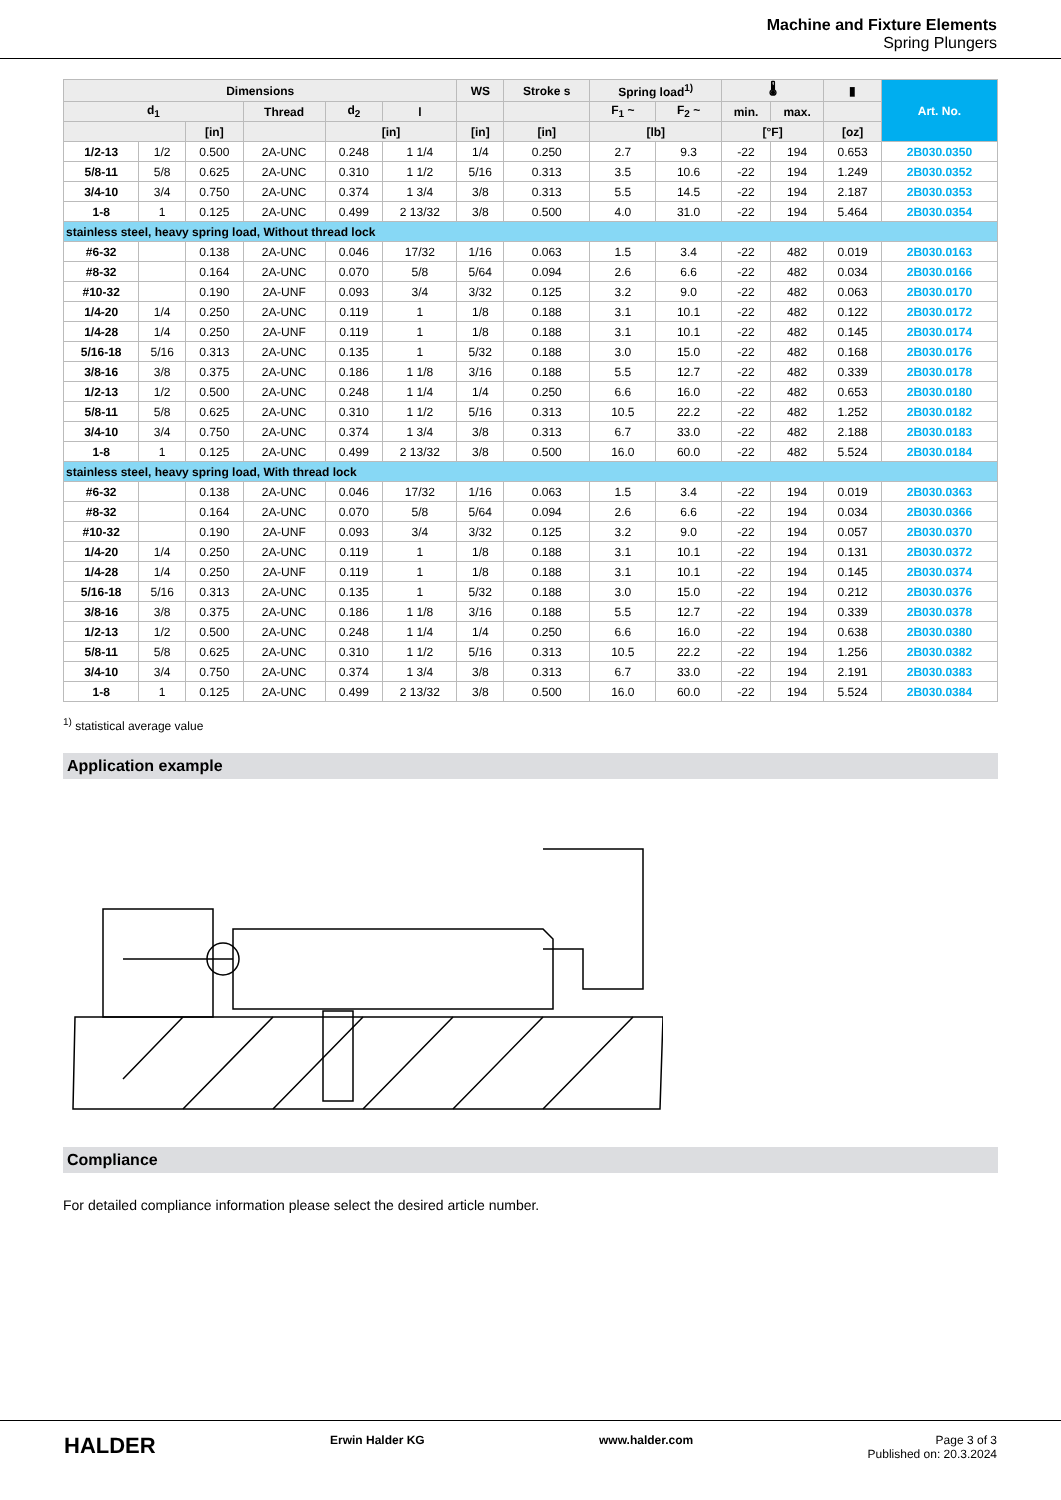Machine and Fixture Elements
Spring Plungers
| Dimensions | | | | | | WS | Stroke s | Spring load<sup>1)</sup> | | 🌡 | | ▮ | Art. No. |
| --- | --- | --- | --- | --- | --- | --- | --- | --- | --- | --- | --- | --- | --- |
| d<sub>1</sub> | | | Thread | d<sub>2</sub> | l | | | F<sub>1</sub> ~ | F<sub>2</sub> ~ | min. | max. | | |
| | | [in] | | [in] | | [in] | [in] | [lb] | | [°F] | | [oz] | |
| 1/2-13 | 1/2 | 0.500 | 2A-UNC | 0.248 | 1 1/4 | 1/4 | 0.250 | 2.7 | 9.3 | -22 | 194 | 0.653 | 2B030.0350 |
| 5/8-11 | 5/8 | 0.625 | 2A-UNC | 0.310 | 1 1/2 | 5/16 | 0.313 | 3.5 | 10.6 | -22 | 194 | 1.249 | 2B030.0352 |
| 3/4-10 | 3/4 | 0.750 | 2A-UNC | 0.374 | 1 3/4 | 3/8 | 0.313 | 5.5 | 14.5 | -22 | 194 | 2.187 | 2B030.0353 |
| 1-8 | 1 | 0.125 | 2A-UNC | 0.499 | 2 13/32 | 3/8 | 0.500 | 4.0 | 31.0 | -22 | 194 | 5.464 | 2B030.0354 |
| stainless steel, heavy spring load, Without thread lock | | | | | | | | | | | | | |
| #6-32 | | 0.138 | 2A-UNC | 0.046 | 17/32 | 1/16 | 0.063 | 1.5 | 3.4 | -22 | 482 | 0.019 | 2B030.0163 |
| #8-32 | | 0.164 | 2A-UNC | 0.070 | 5/8 | 5/64 | 0.094 | 2.6 | 6.6 | -22 | 482 | 0.034 | 2B030.0166 |
| #10-32 | | 0.190 | 2A-UNF | 0.093 | 3/4 | 3/32 | 0.125 | 3.2 | 9.0 | -22 | 482 | 0.063 | 2B030.0170 |
| 1/4-20 | 1/4 | 0.250 | 2A-UNC | 0.119 | 1 | 1/8 | 0.188 | 3.1 | 10.1 | -22 | 482 | 0.122 | 2B030.0172 |
| 1/4-28 | 1/4 | 0.250 | 2A-UNF | 0.119 | 1 | 1/8 | 0.188 | 3.1 | 10.1 | -22 | 482 | 0.145 | 2B030.0174 |
| 5/16-18 | 5/16 | 0.313 | 2A-UNC | 0.135 | 1 | 5/32 | 0.188 | 3.0 | 15.0 | -22 | 482 | 0.168 | 2B030.0176 |
| 3/8-16 | 3/8 | 0.375 | 2A-UNC | 0.186 | 1 1/8 | 3/16 | 0.188 | 5.5 | 12.7 | -22 | 482 | 0.339 | 2B030.0178 |
| 1/2-13 | 1/2 | 0.500 | 2A-UNC | 0.248 | 1 1/4 | 1/4 | 0.250 | 6.6 | 16.0 | -22 | 482 | 0.653 | 2B030.0180 |
| 5/8-11 | 5/8 | 0.625 | 2A-UNC | 0.310 | 1 1/2 | 5/16 | 0.313 | 10.5 | 22.2 | -22 | 482 | 1.252 | 2B030.0182 |
| 3/4-10 | 3/4 | 0.750 | 2A-UNC | 0.374 | 1 3/4 | 3/8 | 0.313 | 6.7 | 33.0 | -22 | 482 | 2.188 | 2B030.0183 |
| 1-8 | 1 | 0.125 | 2A-UNC | 0.499 | 2 13/32 | 3/8 | 0.500 | 16.0 | 60.0 | -22 | 482 | 5.524 | 2B030.0184 |
| stainless steel, heavy spring load, With thread lock | | | | | | | | | | | | | |
| #6-32 | | 0.138 | 2A-UNC | 0.046 | 17/32 | 1/16 | 0.063 | 1.5 | 3.4 | -22 | 194 | 0.019 | 2B030.0363 |
| #8-32 | | 0.164 | 2A-UNC | 0.070 | 5/8 | 5/64 | 0.094 | 2.6 | 6.6 | -22 | 194 | 0.034 | 2B030.0366 |
| #10-32 | | 0.190 | 2A-UNF | 0.093 | 3/4 | 3/32 | 0.125 | 3.2 | 9.0 | -22 | 194 | 0.057 | 2B030.0370 |
| 1/4-20 | 1/4 | 0.250 | 2A-UNC | 0.119 | 1 | 1/8 | 0.188 | 3.1 | 10.1 | -22 | 194 | 0.131 | 2B030.0372 |
| 1/4-28 | 1/4 | 0.250 | 2A-UNF | 0.119 | 1 | 1/8 | 0.188 | 3.1 | 10.1 | -22 | 194 | 0.145 | 2B030.0374 |
| 5/16-18 | 5/16 | 0.313 | 2A-UNC | 0.135 | 1 | 5/32 | 0.188 | 3.0 | 15.0 | -22 | 194 | 0.212 | 2B030.0376 |
| 3/8-16 | 3/8 | 0.375 | 2A-UNC | 0.186 | 1 1/8 | 3/16 | 0.188 | 5.5 | 12.7 | -22 | 194 | 0.339 | 2B030.0378 |
| 1/2-13 | 1/2 | 0.500 | 2A-UNC | 0.248 | 1 1/4 | 1/4 | 0.250 | 6.6 | 16.0 | -22 | 194 | 0.638 | 2B030.0380 |
| 5/8-11 | 5/8 | 0.625 | 2A-UNC | 0.310 | 1 1/2 | 5/16 | 0.313 | 10.5 | 22.2 | -22 | 194 | 1.256 | 2B030.0382 |
| 3/4-10 | 3/4 | 0.750 | 2A-UNC | 0.374 | 1 3/4 | 3/8 | 0.313 | 6.7 | 33.0 | -22 | 194 | 2.191 | 2B030.0383 |
| 1-8 | 1 | 0.125 | 2A-UNC | 0.499 | 2 13/32 | 3/8 | 0.500 | 16.0 | 60.0 | -22 | 194 | 5.524 | 2B030.0384 |
<sup>1)</sup> statistical average value
Application example
Compliance
For detailed compliance information please select the desired article number.
HALDER Erwin Halder KG www.halder.com Page 3 of 3
Published on: 20.3.2024